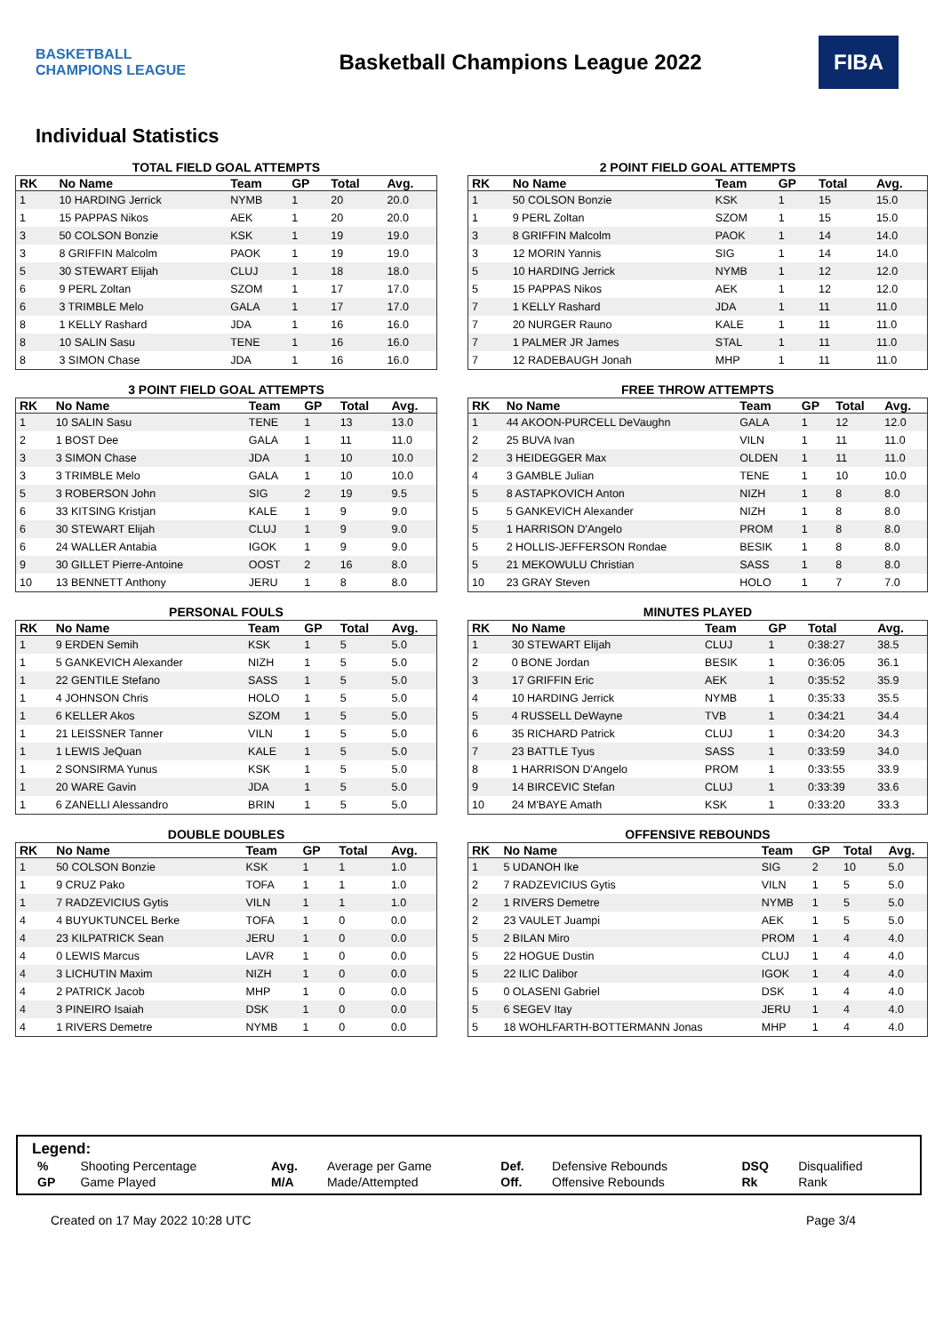BASKETBALL CHAMPIONS LEAGUE
Basketball Champions League 2022
FIBA
Individual Statistics
TOTAL FIELD GOAL ATTEMPTS
| RK | No Name | Team | GP | Total | Avg. |
| --- | --- | --- | --- | --- | --- |
| 1 | 10 HARDING Jerrick | NYMB | 1 | 20 | 20.0 |
| 1 | 15 PAPPAS Nikos | AEK | 1 | 20 | 20.0 |
| 3 | 50 COLSON Bonzie | KSK | 1 | 19 | 19.0 |
| 3 | 8 GRIFFIN Malcolm | PAOK | 1 | 19 | 19.0 |
| 5 | 30 STEWART Elijah | CLUJ | 1 | 18 | 18.0 |
| 6 | 9 PERL Zoltan | SZOM | 1 | 17 | 17.0 |
| 6 | 3 TRIMBLE Melo | GALA | 1 | 17 | 17.0 |
| 8 | 1 KELLY Rashard | JDA | 1 | 16 | 16.0 |
| 8 | 10 SALIN Sasu | TENE | 1 | 16 | 16.0 |
| 8 | 3 SIMON Chase | JDA | 1 | 16 | 16.0 |
2 POINT FIELD GOAL ATTEMPTS
| RK | No Name | Team | GP | Total | Avg. |
| --- | --- | --- | --- | --- | --- |
| 1 | 50 COLSON Bonzie | KSK | 1 | 15 | 15.0 |
| 1 | 9 PERL Zoltan | SZOM | 1 | 15 | 15.0 |
| 3 | 8 GRIFFIN Malcolm | PAOK | 1 | 14 | 14.0 |
| 3 | 12 MORIN Yannis | SIG | 1 | 14 | 14.0 |
| 5 | 10 HARDING Jerrick | NYMB | 1 | 12 | 12.0 |
| 5 | 15 PAPPAS Nikos | AEK | 1 | 12 | 12.0 |
| 7 | 1 KELLY Rashard | JDA | 1 | 11 | 11.0 |
| 7 | 20 NURGER Rauno | KALE | 1 | 11 | 11.0 |
| 7 | 1 PALMER JR James | STAL | 1 | 11 | 11.0 |
| 7 | 12 RADEBAUGH Jonah | MHP | 1 | 11 | 11.0 |
3 POINT FIELD GOAL ATTEMPTS
| RK | No Name | Team | GP | Total | Avg. |
| --- | --- | --- | --- | --- | --- |
| 1 | 10 SALIN Sasu | TENE | 1 | 13 | 13.0 |
| 2 | 1 BOST Dee | GALA | 1 | 11 | 11.0 |
| 3 | 3 SIMON Chase | JDA | 1 | 10 | 10.0 |
| 3 | 3 TRIMBLE Melo | GALA | 1 | 10 | 10.0 |
| 5 | 3 ROBERSON John | SIG | 2 | 19 | 9.5 |
| 6 | 33 KITSING Kristjan | KALE | 1 | 9 | 9.0 |
| 6 | 30 STEWART Elijah | CLUJ | 1 | 9 | 9.0 |
| 6 | 24 WALLER Antabia | IGOK | 1 | 9 | 9.0 |
| 9 | 30 GILLET Pierre-Antoine | OOST | 2 | 16 | 8.0 |
| 10 | 13 BENNETT Anthony | JERU | 1 | 8 | 8.0 |
FREE THROW ATTEMPTS
| RK | No Name | Team | GP | Total | Avg. |
| --- | --- | --- | --- | --- | --- |
| 1 | 44 AKOON-PURCELL DeVaughn | GALA | 1 | 12 | 12.0 |
| 2 | 25 BUVA Ivan | VILN | 1 | 11 | 11.0 |
| 2 | 3 HEIDEGGER Max | OLDEN | 1 | 11 | 11.0 |
| 4 | 3 GAMBLE Julian | TENE | 1 | 10 | 10.0 |
| 5 | 8 ASTAPKOVICH Anton | NIZH | 1 | 8 | 8.0 |
| 5 | 5 GANKEVICH Alexander | NIZH | 1 | 8 | 8.0 |
| 5 | 1 HARRISON D'Angelo | PROM | 1 | 8 | 8.0 |
| 5 | 2 HOLLIS-JEFFERSON Rondae | BESIK | 1 | 8 | 8.0 |
| 5 | 21 MEKOWULU Christian | SASS | 1 | 8 | 8.0 |
| 10 | 23 GRAY Steven | HOLO | 1 | 7 | 7.0 |
PERSONAL FOULS
| RK | No Name | Team | GP | Total | Avg. |
| --- | --- | --- | --- | --- | --- |
| 1 | 9 ERDEN Semih | KSK | 1 | 5 | 5.0 |
| 1 | 5 GANKEVICH Alexander | NIZH | 1 | 5 | 5.0 |
| 1 | 22 GENTILE Stefano | SASS | 1 | 5 | 5.0 |
| 1 | 4 JOHNSON Chris | HOLO | 1 | 5 | 5.0 |
| 1 | 6 KELLER Akos | SZOM | 1 | 5 | 5.0 |
| 1 | 21 LEISSNER Tanner | VILN | 1 | 5 | 5.0 |
| 1 | 1 LEWIS JeQuan | KALE | 1 | 5 | 5.0 |
| 1 | 2 SONSIRMA Yunus | KSK | 1 | 5 | 5.0 |
| 1 | 20 WARE Gavin | JDA | 1 | 5 | 5.0 |
| 1 | 6 ZANELLI Alessandro | BRIN | 1 | 5 | 5.0 |
MINUTES PLAYED
| RK | No Name | Team | GP | Total | Avg. |
| --- | --- | --- | --- | --- | --- |
| 1 | 30 STEWART Elijah | CLUJ | 1 | 0:38:27 | 38.5 |
| 2 | 0 BONE Jordan | BESIK | 1 | 0:36:05 | 36.1 |
| 3 | 17 GRIFFIN Eric | AEK | 1 | 0:35:52 | 35.9 |
| 4 | 10 HARDING Jerrick | NYMB | 1 | 0:35:33 | 35.5 |
| 5 | 4 RUSSELL DeWayne | TVB | 1 | 0:34:21 | 34.4 |
| 6 | 35 RICHARD Patrick | CLUJ | 1 | 0:34:20 | 34.3 |
| 7 | 23 BATTLE Tyus | SASS | 1 | 0:33:59 | 34.0 |
| 8 | 1 HARRISON D'Angelo | PROM | 1 | 0:33:55 | 33.9 |
| 9 | 14 BIRCEVIC Stefan | CLUJ | 1 | 0:33:39 | 33.6 |
| 10 | 24 M'BAYE Amath | KSK | 1 | 0:33:20 | 33.3 |
DOUBLE DOUBLES
| RK | No Name | Team | GP | Total | Avg. |
| --- | --- | --- | --- | --- | --- |
| 1 | 50 COLSON Bonzie | KSK | 1 | 1 | 1.0 |
| 1 | 9 CRUZ Pako | TOFA | 1 | 1 | 1.0 |
| 1 | 7 RADZEVICIUS Gytis | VILN | 1 | 1 | 1.0 |
| 4 | 4 BUYUKTUNCEL Berke | TOFA | 1 | 0 | 0.0 |
| 4 | 23 KILPATRICK Sean | JERU | 1 | 0 | 0.0 |
| 4 | 0 LEWIS Marcus | LAVR | 1 | 0 | 0.0 |
| 4 | 3 LICHUTIN Maxim | NIZH | 1 | 0 | 0.0 |
| 4 | 2 PATRICK Jacob | MHP | 1 | 0 | 0.0 |
| 4 | 3 PINEIRO Isaiah | DSK | 1 | 0 | 0.0 |
| 4 | 1 RIVERS Demetre | NYMB | 1 | 0 | 0.0 |
OFFENSIVE REBOUNDS
| RK | No Name | Team | GP | Total | Avg. |
| --- | --- | --- | --- | --- | --- |
| 1 | 5 UDANOH Ike | SIG | 2 | 10 | 5.0 |
| 2 | 7 RADZEVICIUS Gytis | VILN | 1 | 5 | 5.0 |
| 2 | 1 RIVERS Demetre | NYMB | 1 | 5 | 5.0 |
| 2 | 23 VAULET Juampi | AEK | 1 | 5 | 5.0 |
| 5 | 2 BILAN Miro | PROM | 1 | 4 | 4.0 |
| 5 | 22 HOGUE Dustin | CLUJ | 1 | 4 | 4.0 |
| 5 | 22 ILIC Dalibor | IGOK | 1 | 4 | 4.0 |
| 5 | 0 OLASENI Gabriel | DSK | 1 | 4 | 4.0 |
| 5 | 6 SEGEV Itay | JERU | 1 | 4 | 4.0 |
| 5 | 18 WOHLFARTH-BOTTERMANN Jonas | MHP | 1 | 4 | 4.0 |
Legend:
| % | Shooting Percentage | Avg. | Average per Game | Def. | Defensive Rebounds | DSQ | Disqualified |
| GP | Game Played | M/A | Made/Attempted | Off. | Offensive Rebounds | Rk | Rank |
Created on 17 May 2022 10:28 UTC Page 3/4